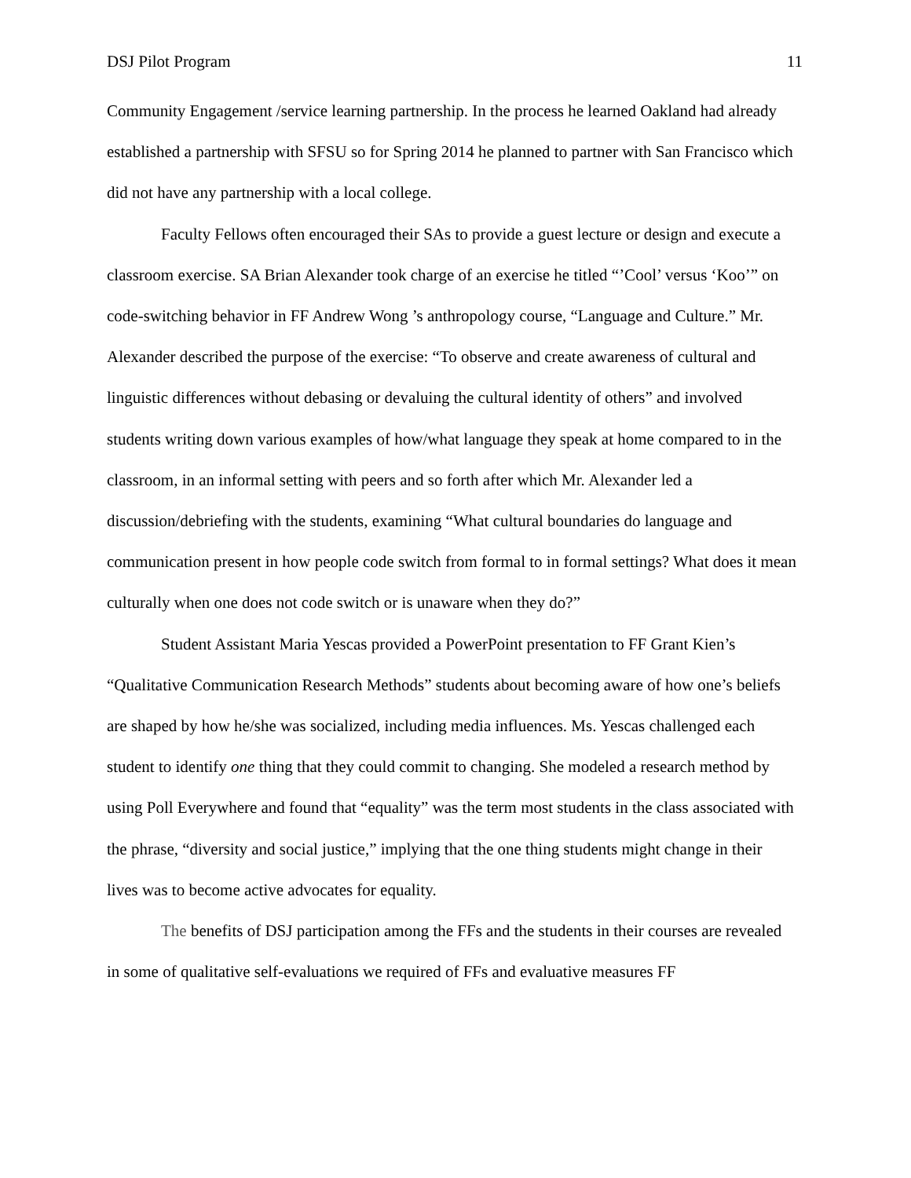DSJ Pilot Program 11
Community Engagement /service learning partnership. In the process he learned Oakland had already established a partnership with SFSU so for Spring 2014 he planned to partner with San Francisco which did not have any partnership with a local college.
Faculty Fellows often encouraged their SAs to provide a guest lecture or design and execute a classroom exercise. SA Brian Alexander took charge of an exercise he titled “’Cool’ versus ‘Koo’” on code-switching behavior in FF Andrew Wong ’s anthropology course, “Language and Culture.” Mr. Alexander described the purpose of the exercise: “To observe and create awareness of cultural and linguistic differences without debasing or devaluing the cultural identity of others” and involved students writing down various examples of how/what language they speak at home compared to in the classroom, in an informal setting with peers and so forth after which Mr. Alexander led a discussion/debriefing with the students, examining “What cultural boundaries do language and communication present in how people code switch from formal to in formal settings? What does it mean culturally when one does not code switch or is unaware when they do?”
Student Assistant Maria Yescas provided a PowerPoint presentation to FF Grant Kien’s “Qualitative Communication Research Methods” students about becoming aware of how one’s beliefs are shaped by how he/she was socialized, including media influences. Ms. Yescas challenged each student to identify one thing that they could commit to changing. She modeled a research method by using Poll Everywhere and found that “equality” was the term most students in the class associated with the phrase, “diversity and social justice,” implying that the one thing students might change in their lives was to become active advocates for equality.
The benefits of DSJ participation among the FFs and the students in their courses are revealed in some of qualitative self-evaluations we required of FFs and evaluative measures FF